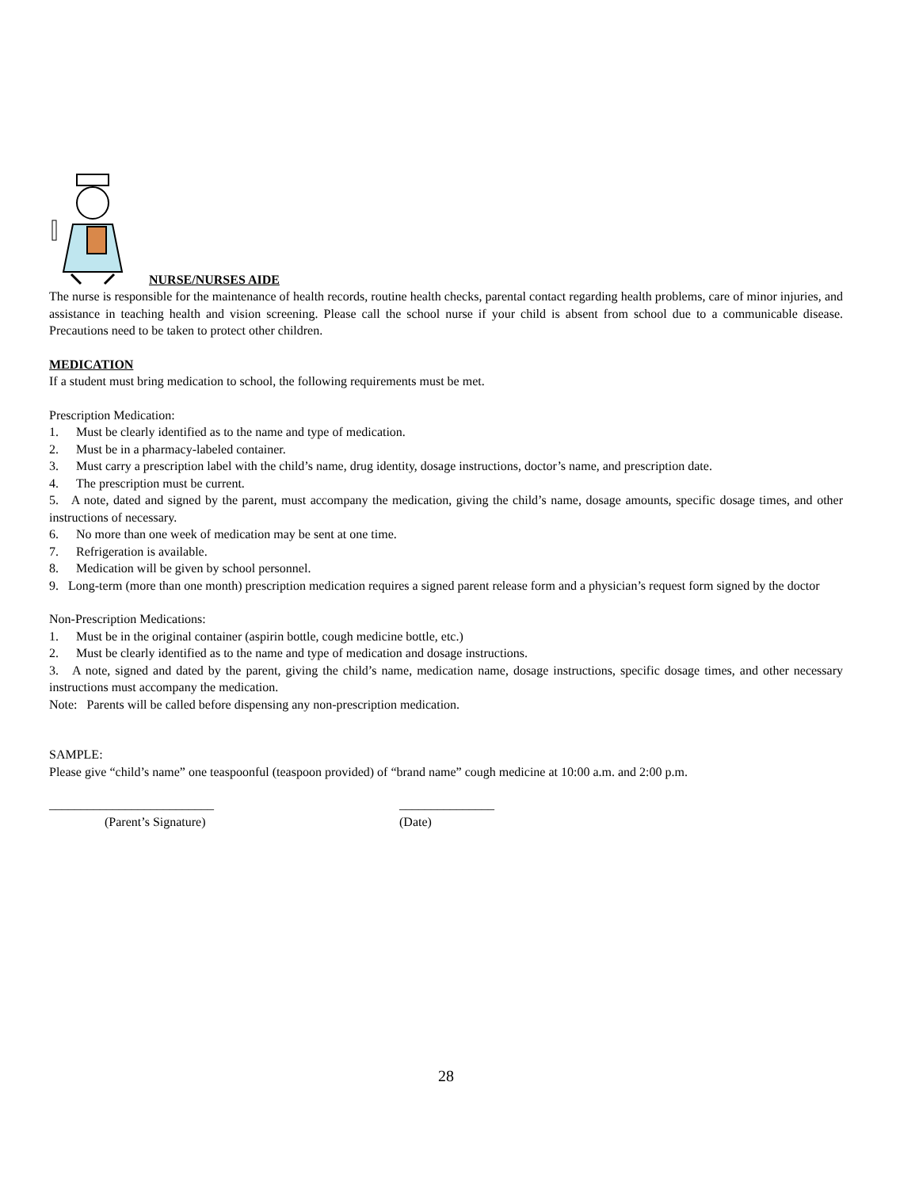NURSE/NURSES AIDE
The nurse is responsible for the maintenance of health records, routine health checks, parental contact regarding health problems, care of minor injuries, and assistance in teaching health and vision screening. Please call the school nurse if your child is absent from school due to a communicable disease. Precautions need to be taken to protect other children.
MEDICATION
If a student must bring medication to school, the following requirements must be met.
Prescription Medication:
1. Must be clearly identified as to the name and type of medication.
2. Must be in a pharmacy-labeled container.
3. Must carry a prescription label with the child’s name, drug identity, dosage instructions, doctor’s name, and prescription date.
4. The prescription must be current.
5. A note, dated and signed by the parent, must accompany the medication, giving the child’s name, dosage amounts, specific dosage times, and other instructions of necessary.
6. No more than one week of medication may be sent at one time.
7. Refrigeration is available.
8. Medication will be given by school personnel.
9. Long-term (more than one month) prescription medication requires a signed parent release form and a physician’s request form signed by the doctor
Non-Prescription Medications:
1. Must be in the original container (aspirin bottle, cough medicine bottle, etc.)
2. Must be clearly identified as to the name and type of medication and dosage instructions.
3. A note, signed and dated by the parent, giving the child’s name, medication name, dosage instructions, specific dosage times, and other necessary instructions must accompany the medication.
Note: Parents will be called before dispensing any non-prescription medication.
SAMPLE:
Please give “child’s name” one teaspoonful (teaspoon provided) of “brand name” cough medicine at 10:00 a.m. and 2:00 p.m.
__________________________
(Parent’s Signature)
_______________
(Date)
28